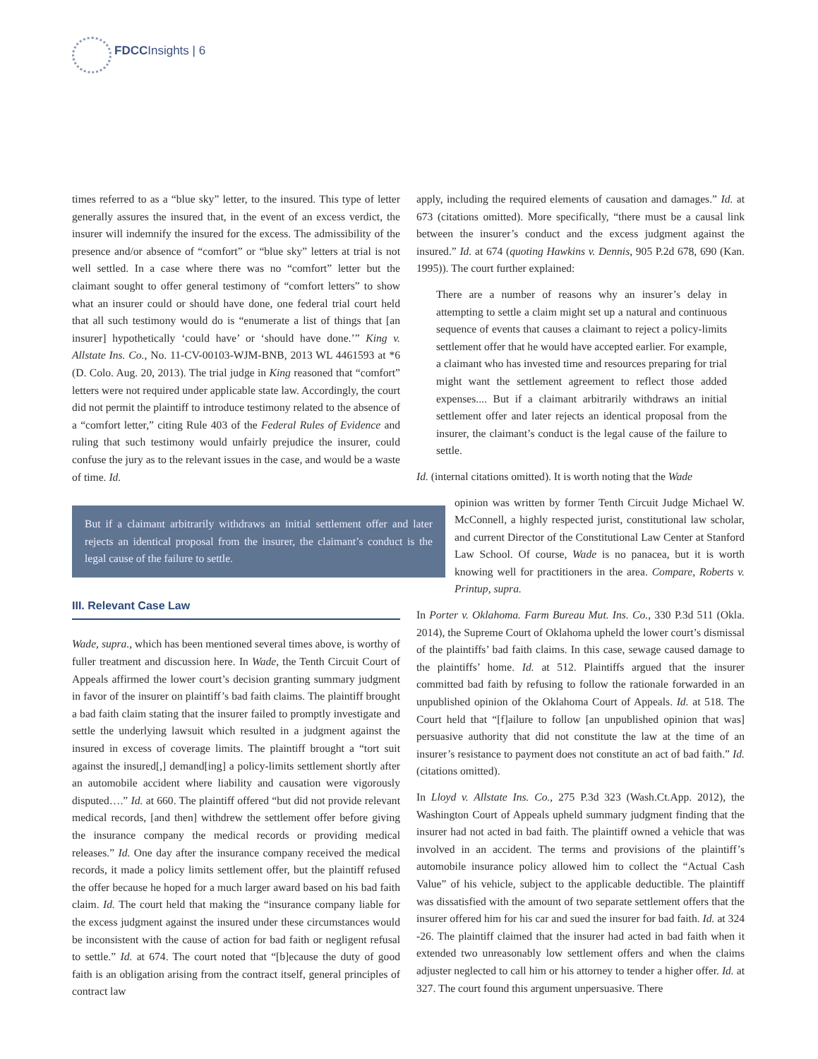FDCCInsights | 6
times referred to as a “blue sky” letter, to the insured. This type of letter generally assures the insured that, in the event of an excess verdict, the insurer will indemnify the insured for the excess. The admissibility of the presence and/or absence of “comfort” or “blue sky” letters at trial is not well settled. In a case where there was no “comfort” letter but the claimant sought to offer general testimony of “comfort letters” to show what an insurer could or should have done, one federal trial court held that all such testimony would do is “enumerate a list of things that [an insurer] hypothetically ‘could have’ or ‘should have done.’” King v. Allstate Ins. Co., No. 11-CV-00103-WJM-BNB, 2013 WL 4461593 at *6 (D. Colo. Aug. 20, 2013). The trial judge in King reasoned that “comfort” letters were not required under applicable state law. Accordingly, the court did not permit the plaintiff to introduce testimony related to the absence of a “comfort letter,” citing Rule 403 of the Federal Rules of Evidence and ruling that such testimony would unfairly prejudice the insurer, could confuse the jury as to the relevant issues in the case, and would be a waste of time. Id.
But if a claimant arbitrarily withdraws an initial settlement offer and later rejects an identical proposal from the insurer, the claimant’s conduct is the legal cause of the failure to settle.
III. Relevant Case Law
Wade, supra., which has been mentioned several times above, is worthy of fuller treatment and discussion here. In Wade, the Tenth Circuit Court of Appeals affirmed the lower court’s decision granting summary judgment in favor of the insurer on plaintiff’s bad faith claims. The plaintiff brought a bad faith claim stating that the insurer failed to promptly investigate and settle the underlying lawsuit which resulted in a judgment against the insured in excess of coverage limits. The plaintiff brought a “tort suit against the insured[,] demand[ing] a policy-limits settlement shortly after an automobile accident where liability and causation were vigorously disputed….” Id. at 660. The plaintiff offered “but did not provide relevant medical records, [and then] withdrew the settlement offer before giving the insurance company the medical records or providing medical releases.” Id. One day after the insurance company received the medical records, it made a policy limits settlement offer, but the plaintiff refused the offer because he hoped for a much larger award based on his bad faith claim. Id. The court held that making the “insurance company liable for the excess judgment against the insured under these circumstances would be inconsistent with the cause of action for bad faith or negligent refusal to settle.” Id. at 674. The court noted that “[b]ecause the duty of good faith is an obligation arising from the contract itself, general principles of contract law
apply, including the required elements of causation and damages.” Id. at 673 (citations omitted). More specifically, “there must be a causal link between the insurer’s conduct and the excess judgment against the insured.” Id. at 674 (quoting Hawkins v. Dennis, 905 P.2d 678, 690 (Kan. 1995)). The court further explained:
There are a number of reasons why an insurer’s delay in attempting to settle a claim might set up a natural and continuous sequence of events that causes a claimant to reject a policy-limits settlement offer that he would have accepted earlier. For example, a claimant who has invested time and resources preparing for trial might want the settlement agreement to reflect those added expenses.... But if a claimant arbitrarily withdraws an initial settlement offer and later rejects an identical proposal from the insurer, the claimant’s conduct is the legal cause of the failure to settle.
Id. (internal citations omitted). It is worth noting that the Wade
opinion was written by former Tenth Circuit Judge Michael W. McConnell, a highly respected jurist, constitutional law scholar, and current Director of the Constitutional Law Center at Stanford Law School. Of course, Wade is no panacea, but it is worth knowing well for practitioners in the area. Compare, Roberts v. Printup, supra.
In Porter v. Oklahoma. Farm Bureau Mut. Ins. Co., 330 P.3d 511 (Okla. 2014), the Supreme Court of Oklahoma upheld the lower court’s dismissal of the plaintiffs’ bad faith claims. In this case, sewage caused damage to the plaintiffs’ home. Id. at 512. Plaintiffs argued that the insurer committed bad faith by refusing to follow the rationale forwarded in an unpublished opinion of the Oklahoma Court of Appeals. Id. at 518. The Court held that “[f]ailure to follow [an unpublished opinion that was] persuasive authority that did not constitute the law at the time of an insurer’s resistance to payment does not constitute an act of bad faith.” Id. (citations omitted).
In Lloyd v. Allstate Ins. Co., 275 P.3d 323 (Wash.Ct.App. 2012), the Washington Court of Appeals upheld summary judgment finding that the insurer had not acted in bad faith. The plaintiff owned a vehicle that was involved in an accident. The terms and provisions of the plaintiff’s automobile insurance policy allowed him to collect the “Actual Cash Value” of his vehicle, subject to the applicable deductible. The plaintiff was dissatisfied with the amount of two separate settlement offers that the insurer offered him for his car and sued the insurer for bad faith. Id. at 324 -26. The plaintiff claimed that the insurer had acted in bad faith when it extended two unreasonably low settlement offers and when the claims adjuster neglected to call him or his attorney to tender a higher offer. Id. at 327. The court found this argument unpersuasive. There